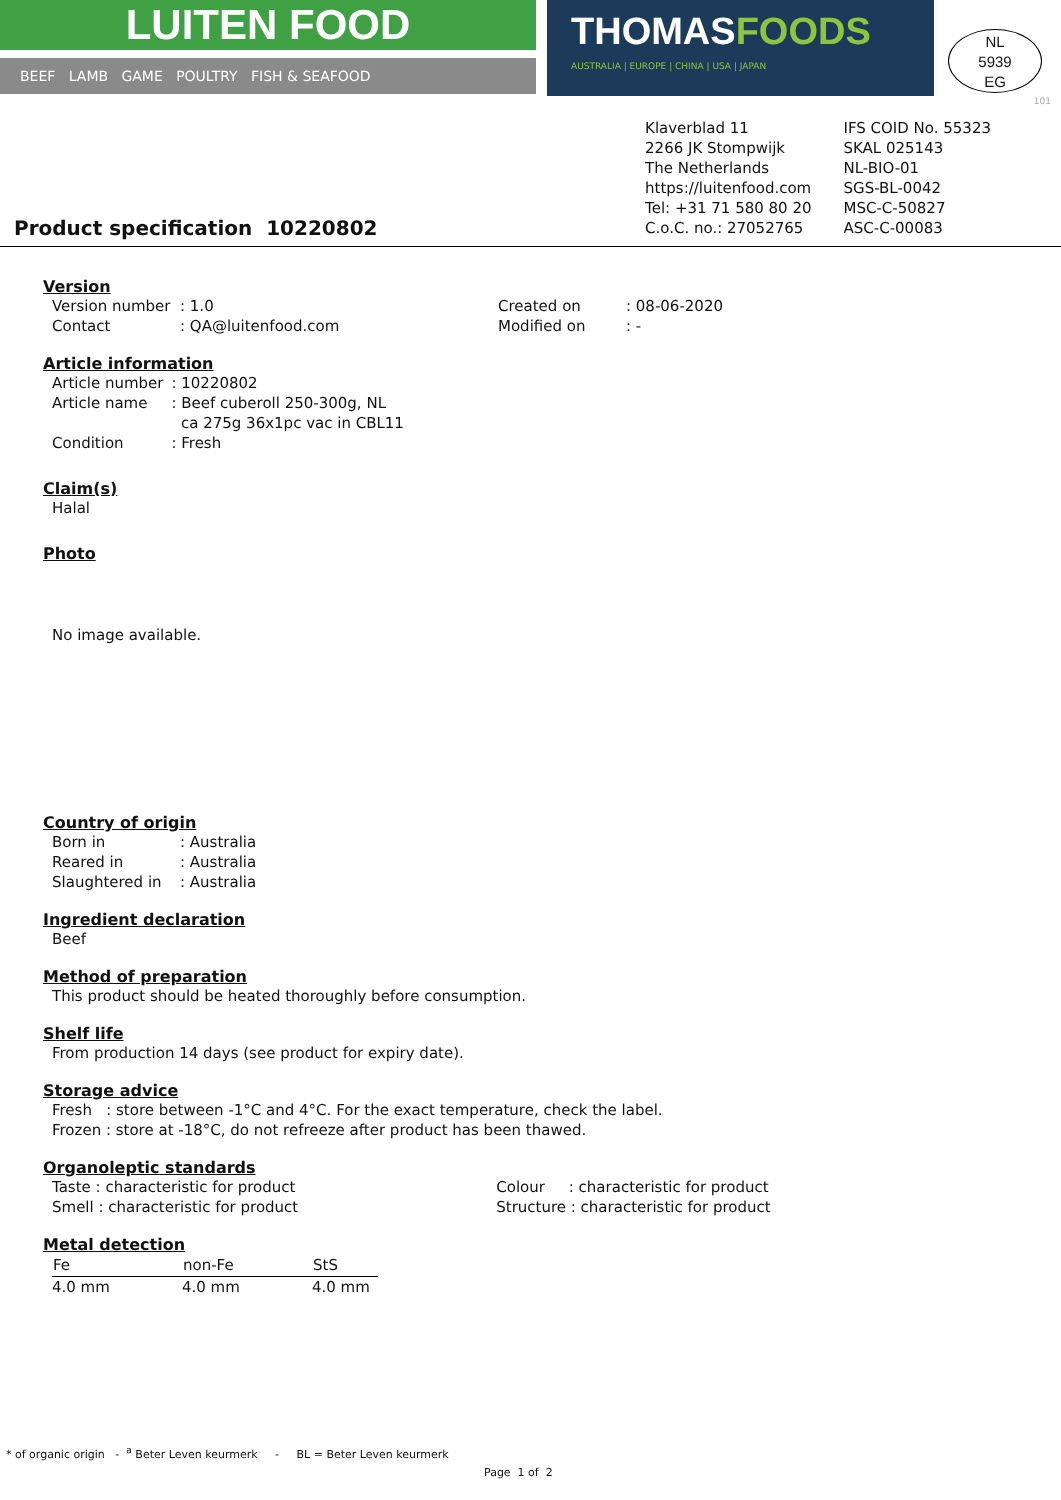LUITEN FOOD
BEEF LAMB GAME POULTRY FISH & SEAFOOD
THOMASFOODS
AUSTRALIA | EUROPE | CHINA | USA | JAPAN
NL
5939
EG
101
Product specification 10220802
Klaverblad 11
2266 JK Stompwijk
The Netherlands
https://luitenfood.com
Tel: +31 71 580 80 20
C.o.C. no.: 27052765
IFS COID No. 55323
SKAL 025143
NL-BIO-01
SGS-BL-0042
MSC-C-50827
ASC-C-00083
Version
| Version number | : 1.0 | Created on | : 08-06-2020 |
| Contact | : QA@luitenfood.com | Modified on | : - |
Article information
| Article number | : 10220802 |
| Article name | : Beef cuberoll 250-300g, NL ca 275g 36x1pc vac in CBL11 |
| Condition | : Fresh |
Claim(s)
Halal
Photo
No image available.
Country of origin
| Born in | : Australia |
| Reared in | : Australia |
| Slaughtered in | : Australia |
Ingredient declaration
Beef
Method of preparation
This product should be heated thoroughly before consumption.
Shelf life
From production 14 days (see product for expiry date).
Storage advice
Fresh : store between -1°C and 4°C. For the exact temperature, check the label.
Frozen : store at -18°C, do not refreeze after product has been thawed.
Organoleptic standards
| Taste : characteristic for product | Colour : characteristic for product |
| Smell : characteristic for product | Structure : characteristic for product |
Metal detection
| Fe | non-Fe | StS |
| --- | --- | --- |
| 4.0 mm | 4.0 mm | 4.0 mm |
* of organic origin - <sup>a</sup> Beter Leven keurmerk - BL = Beter Leven keurmerk
Page 1 of 2